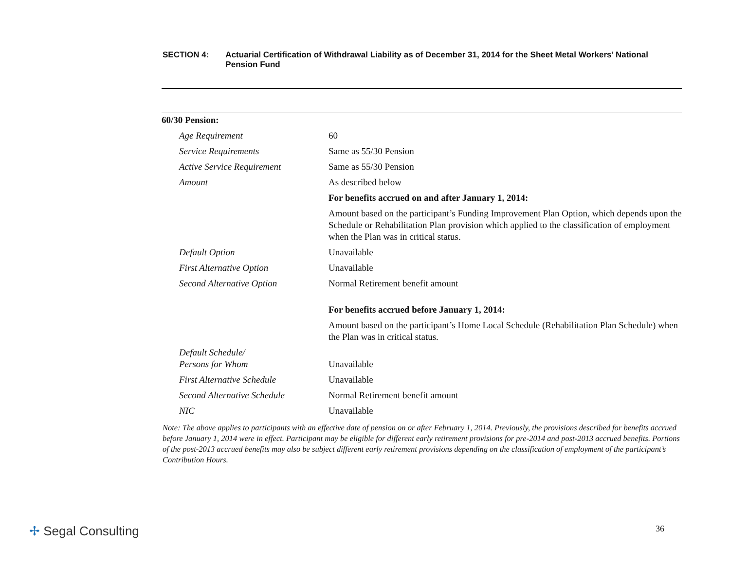SECTION 4: Actuarial Certification of Withdrawal Liability as of December 31, 2014 for the Sheet Metal Workers’ National Pension Fund
| 60/30 Pension: | |
| Age Requirement | 60 |
| Service Requirements | Same as 55/30 Pension |
| Active Service Requirement | Same as 55/30 Pension |
| Amount | As described below |
| | For benefits accrued on and after January 1, 2014: |
| | Amount based on the participant’s Funding Improvement Plan Option, which depends upon the Schedule or Rehabilitation Plan provision which applied to the classification of employment when the Plan was in critical status. |
| Default Option | Unavailable |
| First Alternative Option | Unavailable |
| Second Alternative Option | Normal Retirement benefit amount |
| | For benefits accrued before January 1, 2014: |
| | Amount based on the participant’s Home Local Schedule (Rehabilitation Plan Schedule) when the Plan was in critical status. |
| Default Schedule/ Persons for Whom | Unavailable |
| First Alternative Schedule | Unavailable |
| Second Alternative Schedule | Normal Retirement benefit amount |
| NIC | Unavailable |
Note: The above applies to participants with an effective date of pension on or after February 1, 2014. Previously, the provisions described for benefits accrued before January 1, 2014 were in effect. Participant may be eligible for different early retirement provisions for pre-2014 and post-2013 accrued benefits. Portions of the post-2013 accrued benefits may also be subject different early retirement provisions depending on the classification of employment of the participant’s Contribution Hours.
✢ Segal Consulting
36